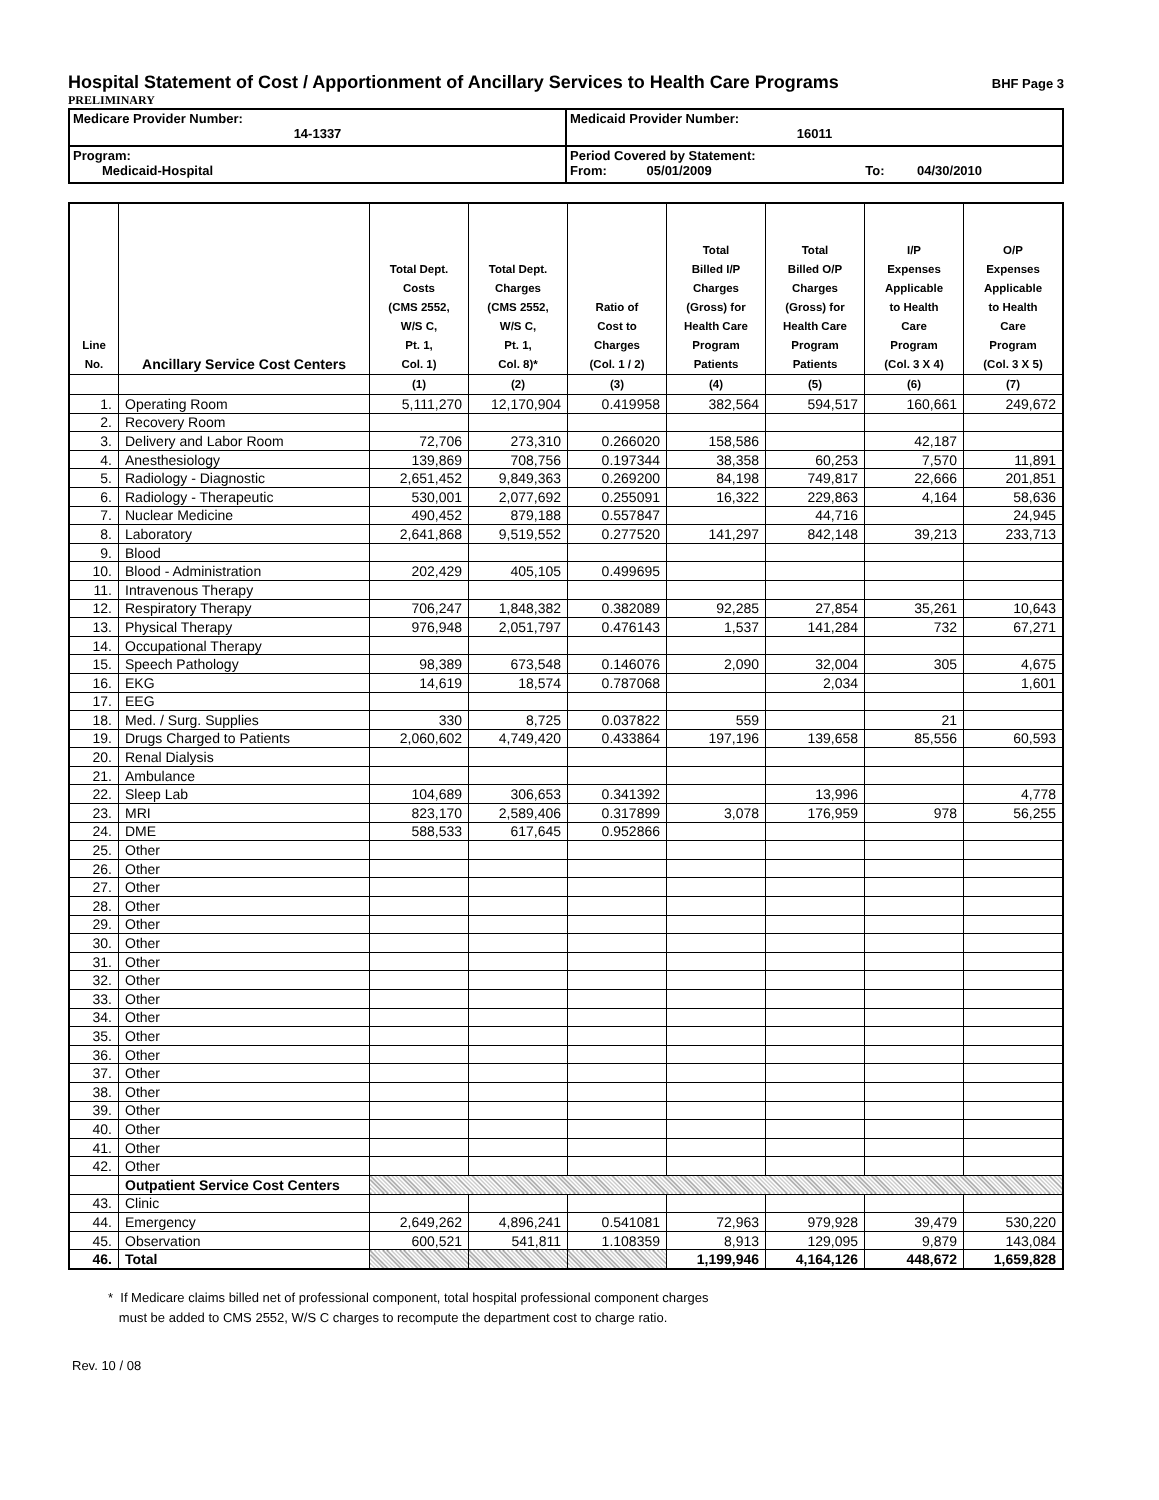Hospital Statement of Cost / Apportionment of Ancillary Services to Health Care Programs BHF Page 3
PRELIMINARY
| Medicare Provider Number: 14-1337 | Medicaid Provider Number: 16011 |
| Program: Medicaid-Hospital | Period Covered by Statement: From: 05/01/2009 To: 04/30/2010 |
| Line No. | Ancillary Service Cost Centers | Total Dept. Costs (CMS 2552, W/S C, Pt. 1, Col. 1) | Total Dept. Charges (CMS 2552, W/S C, Pt. 1, Col. 8)* | Ratio of Cost to Charges (Col. 1 / 2) | Total Billed I/P Charges (Gross) for Health Care Program Patients | Total Billed O/P Charges (Gross) for Health Care Program Patients | I/P Expenses Applicable to Health Care Program (Col. 3 X 4) | O/P Expenses Applicable to Health Care Program (Col. 3 X 5) |
| --- | --- | --- | --- | --- | --- | --- | --- | --- |
| | | (1) | (2) | (3) | (4) | (5) | (6) | (7) |
| 1. | Operating Room | 5,111,270 | 12,170,904 | 0.419958 | 382,564 | 594,517 | 160,661 | 249,672 |
| 2. | Recovery Room | | | | | | | |
| 3. | Delivery and Labor Room | 72,706 | 273,310 | 0.266020 | 158,586 | | 42,187 | |
| 4. | Anesthesiology | 139,869 | 708,756 | 0.197344 | 38,358 | 60,253 | 7,570 | 11,891 |
| 5. | Radiology - Diagnostic | 2,651,452 | 9,849,363 | 0.269200 | 84,198 | 749,817 | 22,666 | 201,851 |
| 6. | Radiology - Therapeutic | 530,001 | 2,077,692 | 0.255091 | 16,322 | 229,863 | 4,164 | 58,636 |
| 7. | Nuclear Medicine | 490,452 | 879,188 | 0.557847 | | 44,716 | | 24,945 |
| 8. | Laboratory | 2,641,868 | 9,519,552 | 0.277520 | 141,297 | 842,148 | 39,213 | 233,713 |
| 9. | Blood | | | | | | | |
| 10. | Blood - Administration | 202,429 | 405,105 | 0.499695 | | | | |
| 11. | Intravenous Therapy | | | | | | | |
| 12. | Respiratory Therapy | 706,247 | 1,848,382 | 0.382089 | 92,285 | 27,854 | 35,261 | 10,643 |
| 13. | Physical Therapy | 976,948 | 2,051,797 | 0.476143 | 1,537 | 141,284 | 732 | 67,271 |
| 14. | Occupational Therapy | | | | | | | |
| 15. | Speech Pathology | 98,389 | 673,548 | 0.146076 | 2,090 | 32,004 | 305 | 4,675 |
| 16. | EKG | 14,619 | 18,574 | 0.787068 | | 2,034 | | 1,601 |
| 17. | EEG | | | | | | | |
| 18. | Med. / Surg. Supplies | 330 | 8,725 | 0.037822 | 559 | | 21 | |
| 19. | Drugs Charged to Patients | 2,060,602 | 4,749,420 | 0.433864 | 197,196 | 139,658 | 85,556 | 60,593 |
| 20. | Renal Dialysis | | | | | | | |
| 21. | Ambulance | | | | | | | |
| 22. | Sleep Lab | 104,689 | 306,653 | 0.341392 | | 13,996 | | 4,778 |
| 23. | MRI | 823,170 | 2,589,406 | 0.317899 | 3,078 | 176,959 | 978 | 56,255 |
| 24. | DME | 588,533 | 617,645 | 0.952866 | | | | |
| 25. | Other | | | | | | | |
| 26. | Other | | | | | | | |
| 27. | Other | | | | | | | |
| 28. | Other | | | | | | | |
| 29. | Other | | | | | | | |
| 30. | Other | | | | | | | |
| 31. | Other | | | | | | | |
| 32. | Other | | | | | | | |
| 33. | Other | | | | | | | |
| 34. | Other | | | | | | | |
| 35. | Other | | | | | | | |
| 36. | Other | | | | | | | |
| 37. | Other | | | | | | | |
| 38. | Other | | | | | | | |
| 39. | Other | | | | | | | |
| 40. | Other | | | | | | | |
| 41. | Other | | | | | | | |
| 42. | Other | | | | | | | |
| | Outpatient Service Cost Centers | | | | | | | |
| 43. | Clinic | | | | | | | |
| 44. | Emergency | 2,649,262 | 4,896,241 | 0.541081 | 72,963 | 979,928 | 39,479 | 530,220 |
| 45. | Observation | 600,521 | 541,811 | 1.108359 | 8,913 | 129,095 | 9,879 | 143,084 |
| 46. | Total | | | | 1,199,946 | 4,164,126 | 448,672 | 1,659,828 |
* If Medicare claims billed net of professional component, total hospital professional component charges
must be added to CMS 2552, W/S C charges to recompute the department cost to charge ratio.
Rev. 10 / 08